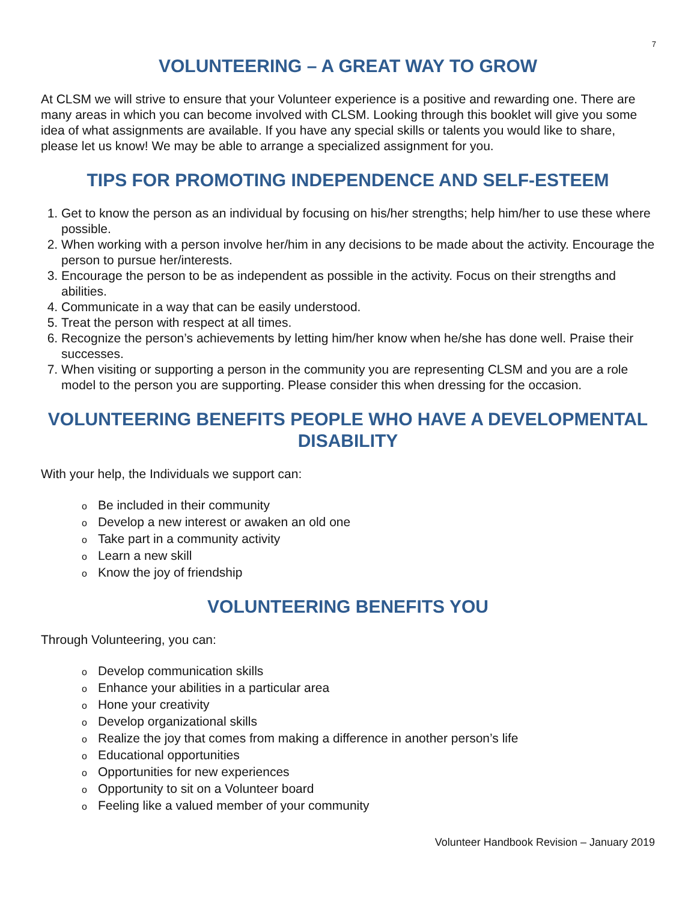7
VOLUNTEERING – A GREAT WAY TO GROW
At CLSM we will strive to ensure that your Volunteer experience is a positive and rewarding one. There are many areas in which you can become involved with CLSM. Looking through this booklet will give you some idea of what assignments are available. If you have any special skills or talents you would like to share, please let us know! We may be able to arrange a specialized assignment for you.
TIPS FOR PROMOTING INDEPENDENCE AND SELF-ESTEEM
1. Get to know the person as an individual by focusing on his/her strengths; help him/her to use these where possible.
2. When working with a person involve her/him in any decisions to be made about the activity. Encourage the person to pursue her/interests.
3. Encourage the person to be as independent as possible in the activity. Focus on their strengths and abilities.
4. Communicate in a way that can be easily understood.
5. Treat the person with respect at all times.
6. Recognize the person’s achievements by letting him/her know when he/she has done well. Praise their successes.
7. When visiting or supporting a person in the community you are representing CLSM and you are a role model to the person you are supporting. Please consider this when dressing for the occasion.
VOLUNTEERING BENEFITS PEOPLE WHO HAVE A DEVELOPMENTAL DISABILITY
With your help, the Individuals we support can:
o Be included in their community
o Develop a new interest or awaken an old one
o Take part in a community activity
o Learn a new skill
o Know the joy of friendship
VOLUNTEERING BENEFITS YOU
Through Volunteering, you can:
o Develop communication skills
o Enhance your abilities in a particular area
o Hone your creativity
o Develop organizational skills
o Realize the joy that comes from making a difference in another person’s life
o Educational opportunities
o Opportunities for new experiences
o Opportunity to sit on a Volunteer board
o Feeling like a valued member of your community
Volunteer Handbook Revision – January 2019